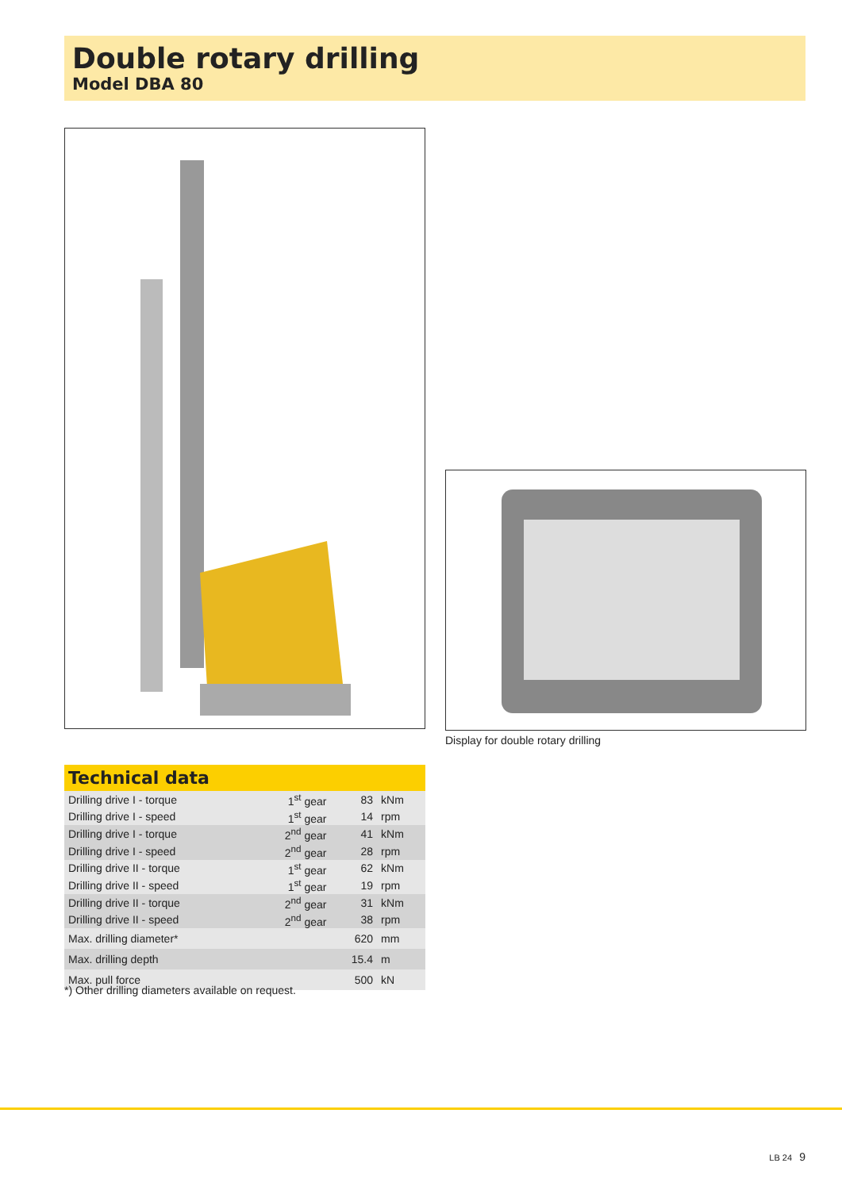Double rotary drilling
Model DBA 80
Display for double rotary drilling
Technical data
| Drilling drive I - torque | 1<sup>st</sup> gear | 83 | kNm |
| Drilling drive I - speed | 1<sup>st</sup> gear | 14 | rpm |
| Drilling drive I - torque | 2<sup>nd</sup> gear | 41 | kNm |
| Drilling drive I - speed | 2<sup>nd</sup> gear | 28 | rpm |
| Drilling drive II - torque | 1<sup>st</sup> gear | 62 | kNm |
| Drilling drive II - speed | 1<sup>st</sup> gear | 19 | rpm |
| Drilling drive II - torque | 2<sup>nd</sup> gear | 31 | kNm |
| Drilling drive II - speed | 2<sup>nd</sup> gear | 38 | rpm |
| Max. drilling diameter* | | 620 | mm |
| Max. drilling depth | | 15.4 | m |
| Max. pull force | | 500 | kN |
*) Other drilling diameters available on request.
LB 24 9